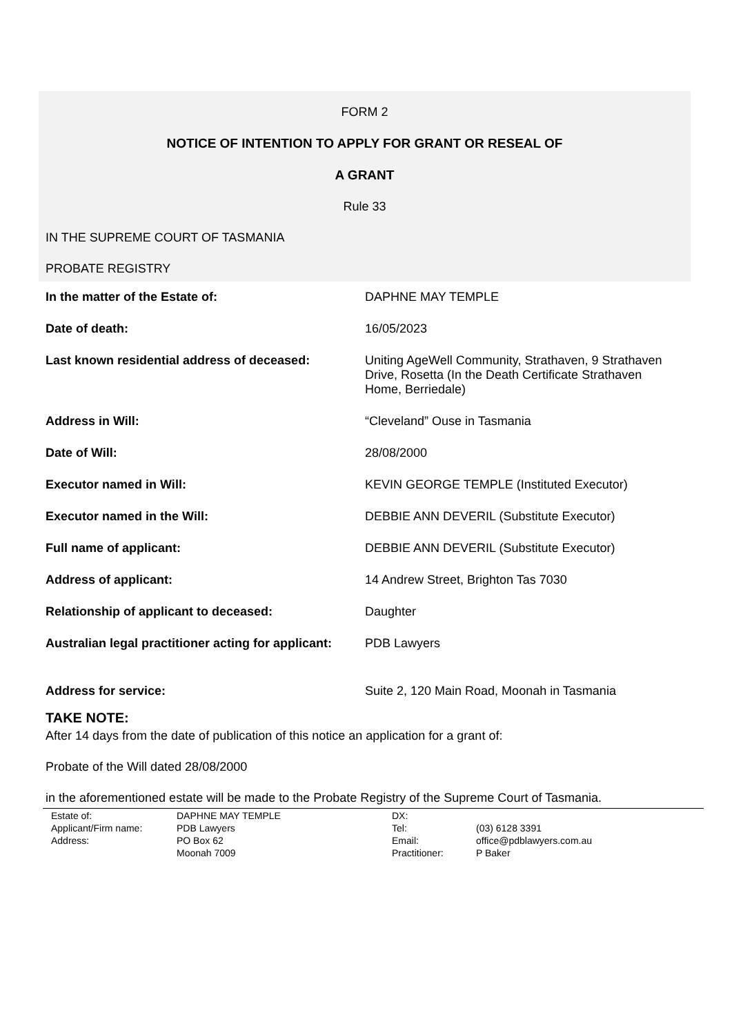FORM 2
NOTICE OF INTENTION TO APPLY FOR GRANT OR RESEAL OF
A GRANT
Rule 33
IN THE SUPREME COURT OF TASMANIA
PROBATE REGISTRY
| In the matter of the Estate of: | DAPHNE MAY TEMPLE |
| Date of death: | 16/05/2023 |
| Last known residential address of deceased: | Uniting AgeWell Community, Strathaven, 9 Strathaven Drive, Rosetta (In the Death Certificate Strathaven Home, Berriedale) |
| Address in Will: | “Cleveland” Ouse in Tasmania |
| Date of Will: | 28/08/2000 |
| Executor named in Will: | KEVIN GEORGE TEMPLE (Instituted Executor) |
| Executor named in the Will: | DEBBIE ANN DEVERIL (Substitute Executor) |
| Full name of applicant: | DEBBIE ANN DEVERIL (Substitute Executor) |
| Address of applicant: | 14 Andrew Street, Brighton Tas 7030 |
| Relationship of applicant to deceased: | Daughter |
| Australian legal practitioner acting for applicant: | PDB Lawyers |
| Address for service: | Suite 2, 120 Main Road, Moonah in Tasmania |
TAKE NOTE:
After 14 days from the date of publication of this notice an application for a grant of:
Probate of the Will dated 28/08/2000
in the aforementioned estate will be made to the Probate Registry of the Supreme Court of Tasmania.
| Estate of: | DAPHNE MAY TEMPLE | DX: | |
| Applicant/Firm name: | PDB Lawyers | Tel: | (03) 6128 3391 |
| Address: | PO Box 62 | Email: | office@pdblawyers.com.au |
| | Moonah 7009 | Practitioner: | P Baker |